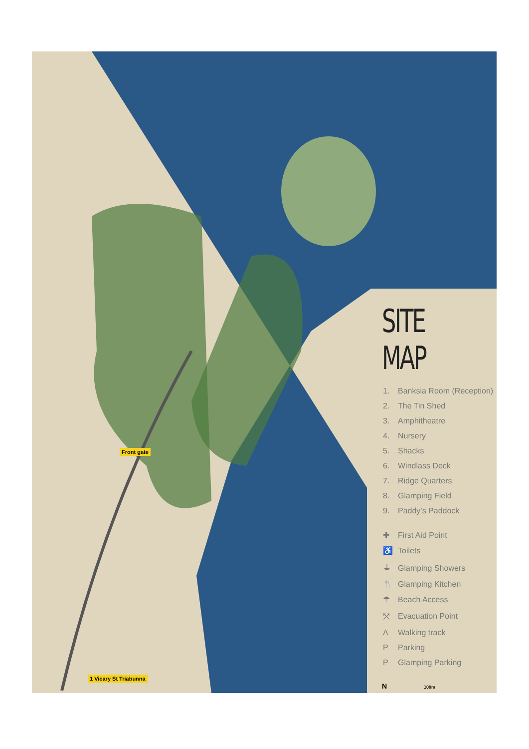Front gate
1 Vicary St Triabunna
SITE MAP
1. Banksia Room (Reception)
2. The Tin Shed
3. Amphitheatre
4. Nursery
5. Shacks
6. Windlass Deck
7. Ridge Quarters
8. Glamping Field
9. Paddy’s Paddock
✚ First Aid Point
♿ Toilets
⏚ Glamping Showers
🍴 Glamping Kitchen
☂ Beach Access
⤧ Evacuation Point
Λ Walking track
P Parking
P Glamping Parking
N 100m